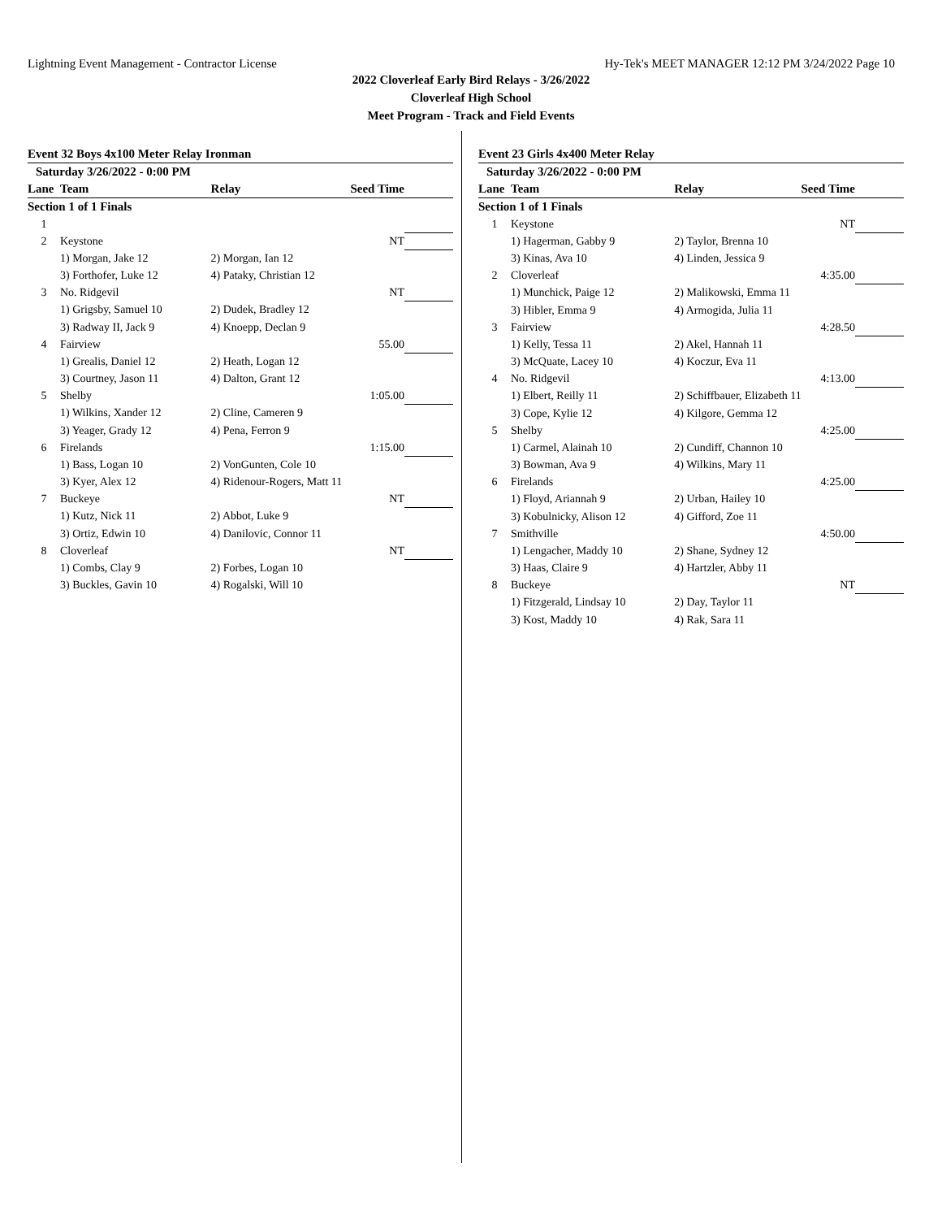Lightning Event Management - Contractor License Hy-Tek's MEET MANAGER 12:12 PM 3/24/2022 Page 10
2022 Cloverleaf Early Bird Relays - 3/26/2022
Cloverleaf High School
Meet Program - Track and Field Events
Event 32 Boys 4x100 Meter Relay Ironman
| Saturday 3/26/2022 - 0:00 PM | | | | |
| Lane | Team | Relay | Seed Time | |
| Section 1 of 1 Finals | | | | |
| 1 | | | | |
| 2 | Keystone | | NT | |
| | 1) Morgan, Jake 12 | 2) Morgan, Ian 12 | | |
| | 3) Forthofer, Luke 12 | 4) Pataky, Christian 12 | | |
| 3 | No. Ridgevil | | NT | |
| | 1) Grigsby, Samuel 10 | 2) Dudek, Bradley 12 | | |
| | 3) Radway II, Jack 9 | 4) Knoepp, Declan 9 | | |
| 4 | Fairview | | 55.00 | |
| | 1) Grealis, Daniel 12 | 2) Heath, Logan 12 | | |
| | 3) Courtney, Jason 11 | 4) Dalton, Grant 12 | | |
| 5 | Shelby | | 1:05.00 | |
| | 1) Wilkins, Xander 12 | 2) Cline, Cameren 9 | | |
| | 3) Yeager, Grady 12 | 4) Pena, Ferron 9 | | |
| 6 | Firelands | | 1:15.00 | |
| | 1) Bass, Logan 10 | 2) VonGunten, Cole 10 | | |
| | 3) Kyer, Alex 12 | 4) Ridenour-Rogers, Matt 11 | | |
| 7 | Buckeye | | NT | |
| | 1) Kutz, Nick 11 | 2) Abbot, Luke 9 | | |
| | 3) Ortiz, Edwin 10 | 4) Danilovic, Connor 11 | | |
| 8 | Cloverleaf | | NT | |
| | 1) Combs, Clay 9 | 2) Forbes, Logan 10 | | |
| | 3) Buckles, Gavin 10 | 4) Rogalski, Will 10 | | |
Event 23 Girls 4x400 Meter Relay
| Saturday 3/26/2022 - 0:00 PM | | | | |
| Lane | Team | Relay | Seed Time | |
| Section 1 of 1 Finals | | | | |
| 1 | Keystone | | NT | |
| | 1) Hagerman, Gabby 9 | 2) Taylor, Brenna 10 | | |
| | 3) Kinas, Ava 10 | 4) Linden, Jessica 9 | | |
| 2 | Cloverleaf | | 4:35.00 | |
| | 1) Munchick, Paige 12 | 2) Malikowski, Emma 11 | | |
| | 3) Hibler, Emma 9 | 4) Armogida, Julia 11 | | |
| 3 | Fairview | | 4:28.50 | |
| | 1) Kelly, Tessa 11 | 2) Akel, Hannah 11 | | |
| | 3) McQuate, Lacey 10 | 4) Koczur, Eva 11 | | |
| 4 | No. Ridgevil | | 4:13.00 | |
| | 1) Elbert, Reilly 11 | 2) Schiffbauer, Elizabeth 11 | | |
| | 3) Cope, Kylie 12 | 4) Kilgore, Gemma 12 | | |
| 5 | Shelby | | 4:25.00 | |
| | 1) Carmel, Alainah 10 | 2) Cundiff, Channon 10 | | |
| | 3) Bowman, Ava 9 | 4) Wilkins, Mary 11 | | |
| 6 | Firelands | | 4:25.00 | |
| | 1) Floyd, Ariannah 9 | 2) Urban, Hailey 10 | | |
| | 3) Kobulnicky, Alison 12 | 4) Gifford, Zoe 11 | | |
| 7 | Smithville | | 4:50.00 | |
| | 1) Lengacher, Maddy 10 | 2) Shane, Sydney 12 | | |
| | 3) Haas, Claire 9 | 4) Hartzler, Abby 11 | | |
| 8 | Buckeye | | NT | |
| | 1) Fitzgerald, Lindsay 10 | 2) Day, Taylor 11 | | |
| | 3) Kost, Maddy 10 | 4) Rak, Sara 11 | | |